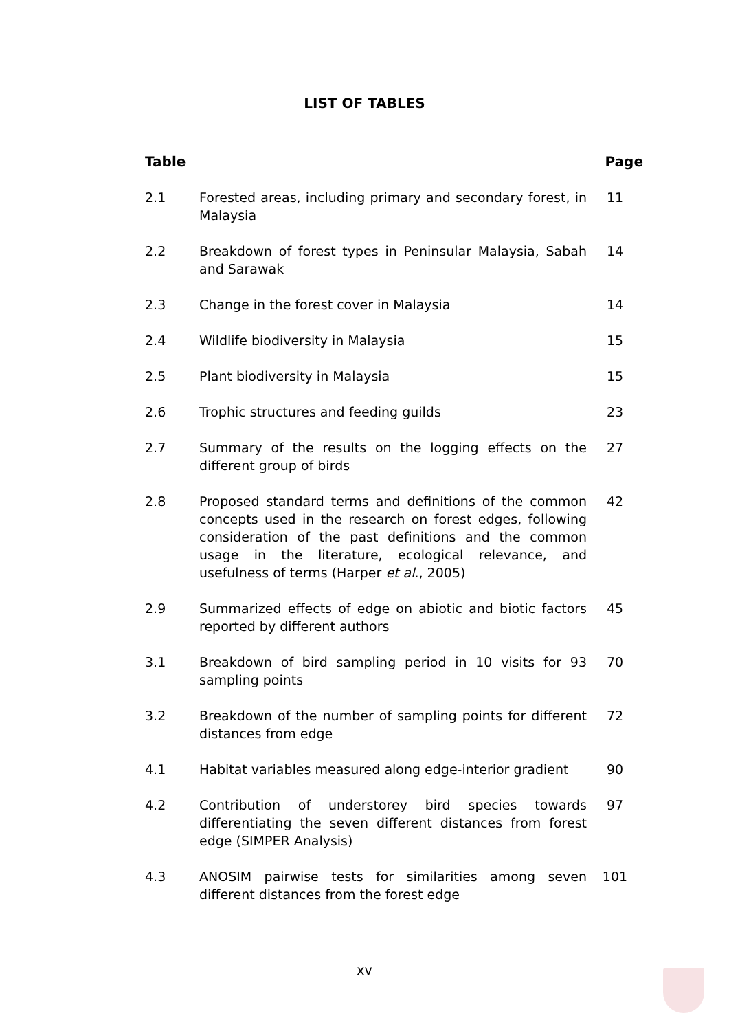LIST OF TABLES
| Table | | Page |
| --- | --- | --- |
| 2.1 | Forested areas, including primary and secondary forest, in Malaysia | 11 |
| 2.2 | Breakdown of forest types in Peninsular Malaysia, Sabah and Sarawak | 14 |
| 2.3 | Change in the forest cover in Malaysia | 14 |
| 2.4 | Wildlife biodiversity in Malaysia | 15 |
| 2.5 | Plant biodiversity in Malaysia | 15 |
| 2.6 | Trophic structures and feeding guilds | 23 |
| 2.7 | Summary of the results on the logging effects on the different group of birds | 27 |
| 2.8 | Proposed standard terms and definitions of the common concepts used in the research on forest edges, following consideration of the past definitions and the common usage in the literature, ecological relevance, and usefulness of terms (Harper et al ., 2005) | 42 |
| 2.9 | Summarized effects of edge on abiotic and biotic factors reported by different authors | 45 |
| 3.1 | Breakdown of bird sampling period in 10 visits for 93 sampling points | 70 |
| 3.2 | Breakdown of the number of sampling points for different distances from edge | 72 |
| 4.1 | Habitat variables measured along edge-interior gradient | 90 |
| 4.2 | Contribution of understorey bird species towards differentiating the seven different distances from forest edge (SIMPER Analysis) | 97 |
| 4.3 | ANOSIM pairwise tests for similarities among seven different distances from the forest edge | 101 |
xv